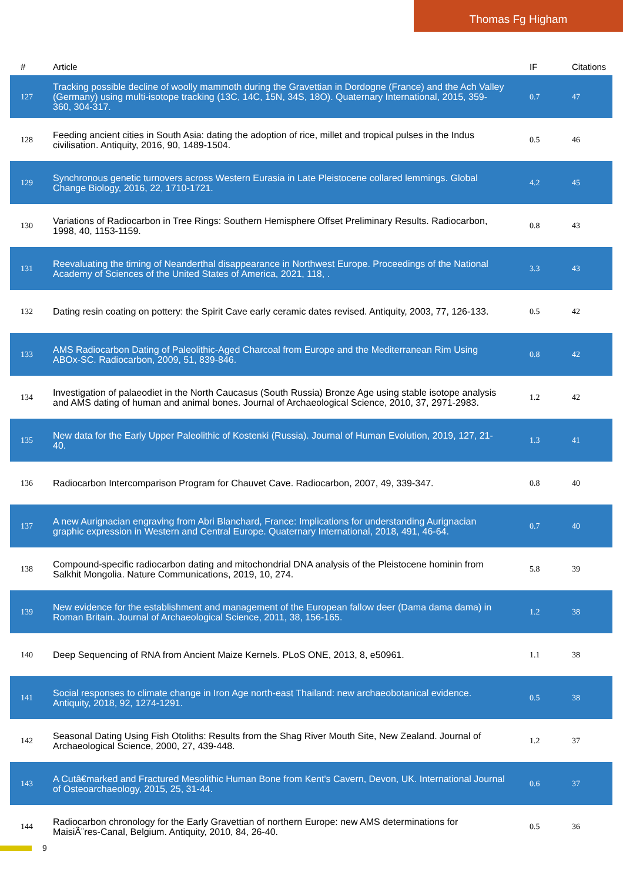Thomas Fg Higham
| # | Article | IF | Citations |
| --- | --- | --- | --- |
| 127 | Tracking possible decline of woolly mammoth during the Gravettian in Dordogne (France) and the Ach Valley (Germany) using multi-isotope tracking (13C, 14C, 15N, 34S, 18O). Quaternary International, 2015, 359-360, 304-317. | 0.7 | 47 |
| 128 | Feeding ancient cities in South Asia: dating the adoption of rice, millet and tropical pulses in the Indus civilisation. Antiquity, 2016, 90, 1489-1504. | 0.5 | 46 |
| 129 | Synchronous genetic turnovers across Western Eurasia in Late Pleistocene collared lemmings. Global Change Biology, 2016, 22, 1710-1721. | 4.2 | 45 |
| 130 | Variations of Radiocarbon in Tree Rings: Southern Hemisphere Offset Preliminary Results. Radiocarbon, 1998, 40, 1153-1159. | 0.8 | 43 |
| 131 | Reevaluating the timing of Neanderthal disappearance in Northwest Europe. Proceedings of the National Academy of Sciences of the United States of America, 2021, 118, . | 3.3 | 43 |
| 132 | Dating resin coating on pottery: the Spirit Cave early ceramic dates revised. Antiquity, 2003, 77, 126-133. | 0.5 | 42 |
| 133 | AMS Radiocarbon Dating of Paleolithic-Aged Charcoal from Europe and the Mediterranean Rim Using ABOx-SC. Radiocarbon, 2009, 51, 839-846. | 0.8 | 42 |
| 134 | Investigation of palaeodiet in the North Caucasus (South Russia) Bronze Age using stable isotope analysis and AMS dating of human and animal bones. Journal of Archaeological Science, 2010, 37, 2971-2983. | 1.2 | 42 |
| 135 | New data for the Early Upper Paleolithic of Kostenki (Russia). Journal of Human Evolution, 2019, 127, 21-40. | 1.3 | 41 |
| 136 | Radiocarbon Intercomparison Program for Chauvet Cave. Radiocarbon, 2007, 49, 339-347. | 0.8 | 40 |
| 137 | A new Aurignacian engraving from Abri Blanchard, France: Implications for understanding Aurignacian graphic expression in Western and Central Europe. Quaternary International, 2018, 491, 46-64. | 0.7 | 40 |
| 138 | Compound-specific radiocarbon dating and mitochondrial DNA analysis of the Pleistocene hominin from Salkhit Mongolia. Nature Communications, 2019, 10, 274. | 5.8 | 39 |
| 139 | New evidence for the establishment and management of the European fallow deer (Dama dama dama) in Roman Britain. Journal of Archaeological Science, 2011, 38, 156-165. | 1.2 | 38 |
| 140 | Deep Sequencing of RNA from Ancient Maize Kernels. PLoS ONE, 2013, 8, e50961. | 1.1 | 38 |
| 141 | Social responses to climate change in Iron Age north-east Thailand: new archaeobotanical evidence. Antiquity, 2018, 92, 1274-1291. | 0.5 | 38 |
| 142 | Seasonal Dating Using Fish Otoliths: Results from the Shag River Mouth Site, New Zealand. Journal of Archaeological Science, 2000, 27, 439-448. | 1.2 | 37 |
| 143 | A Cutâ€marked and Fractured Mesolithic Human Bone from Kent's Cavern, Devon, UK. International Journal of Osteoarchaeology, 2015, 25, 31-44. | 0.6 | 37 |
| 144 | Radiocarbon chronology for the Early Gravettian of northern Europe: new AMS determinations for MaisiÃ¨res-Canal, Belgium. Antiquity, 2010, 84, 26-40. | 0.5 | 36 |
9